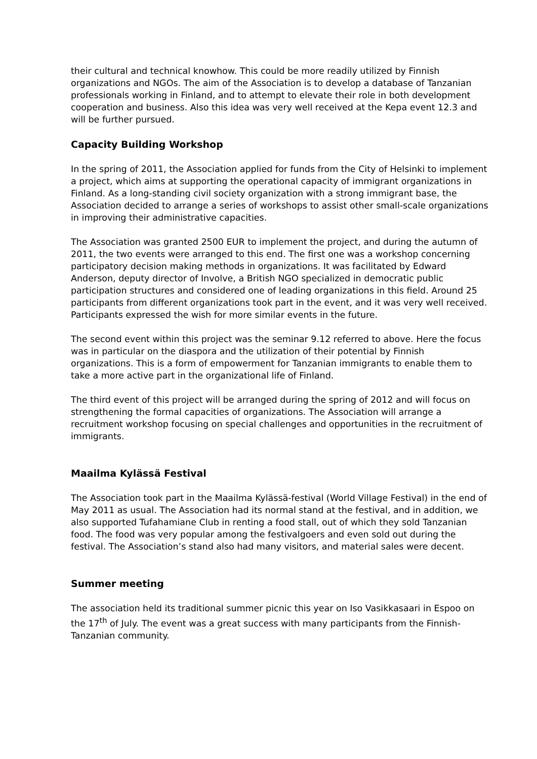their cultural and technical knowhow. This could be more readily utilized by Finnish organizations and NGOs. The aim of the Association is to develop a database of Tanzanian professionals working in Finland, and to attempt to elevate their role in both development cooperation and business. Also this idea was very well received at the Kepa event 12.3 and will be further pursued.
Capacity Building Workshop
In the spring of 2011, the Association applied for funds from the City of Helsinki to implement a project, which aims at supporting the operational capacity of immigrant organizations in Finland. As a long-standing civil society organization with a strong immigrant base, the Association decided to arrange a series of workshops to assist other small-scale organizations in improving their administrative capacities.
The Association was granted 2500 EUR to implement the project, and during the autumn of 2011, the two events were arranged to this end. The first one was a workshop concerning participatory decision making methods in organizations. It was facilitated by Edward Anderson, deputy director of Involve, a British NGO specialized in democratic public participation structures and considered one of leading organizations in this field. Around 25 participants from different organizations took part in the event, and it was very well received. Participants expressed the wish for more similar events in the future.
The second event within this project was the seminar 9.12 referred to above. Here the focus was in particular on the diaspora and the utilization of their potential by Finnish organizations. This is a form of empowerment for Tanzanian immigrants to enable them to take a more active part in the organizational life of Finland.
The third event of this project will be arranged during the spring of 2012 and will focus on strengthening the formal capacities of organizations. The Association will arrange a recruitment workshop focusing on special challenges and opportunities in the recruitment of immigrants.
Maailma Kylässä Festival
The Association took part in the Maailma Kylässä-festival (World Village Festival) in the end of May 2011 as usual. The Association had its normal stand at the festival, and in addition, we also supported Tufahamiane Club in renting a food stall, out of which they sold Tanzanian food. The food was very popular among the festivalgoers and even sold out during the festival. The Association’s stand also had many visitors, and material sales were decent.
Summer meeting
The association held its traditional summer picnic this year on Iso Vasikkasaari in Espoo on the 17<sup>th</sup> of July. The event was a great success with many participants from the Finnish-Tanzanian community.